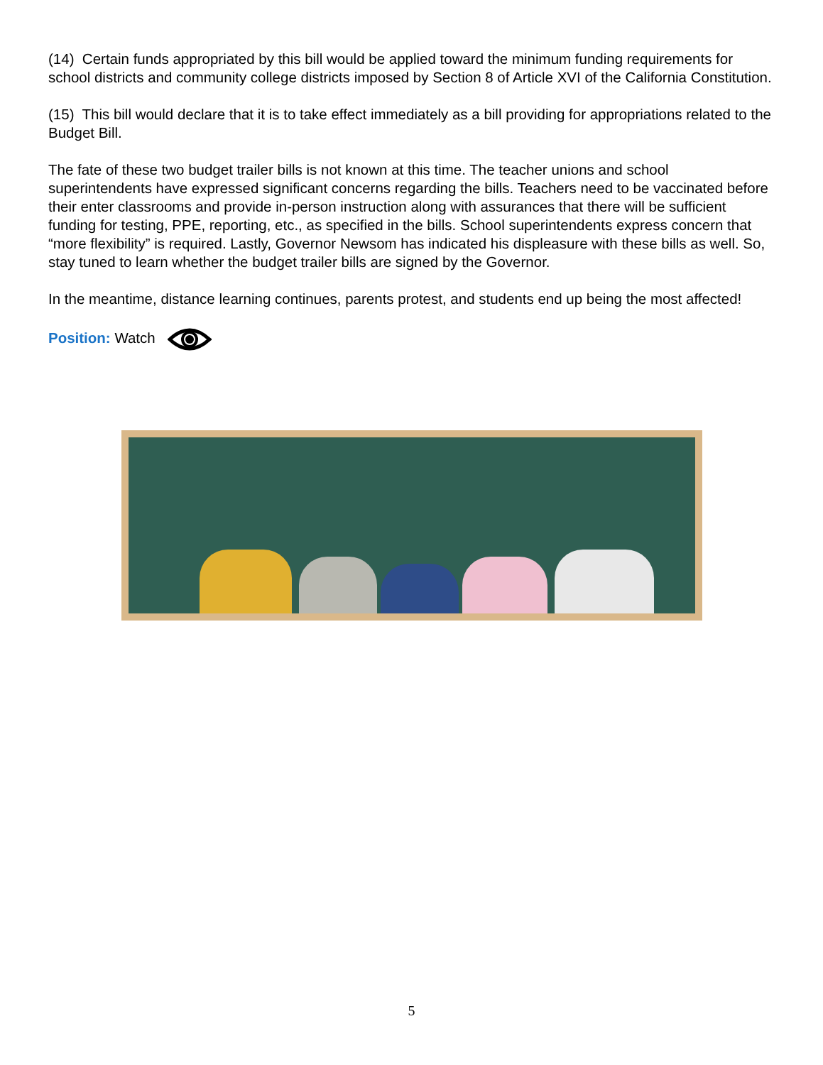(14) Certain funds appropriated by this bill would be applied toward the minimum funding requirements for school districts and community college districts imposed by Section 8 of Article XVI of the California Constitution.
(15) This bill would declare that it is to take effect immediately as a bill providing for appropriations related to the Budget Bill.
The fate of these two budget trailer bills is not known at this time. The teacher unions and school superintendents have expressed significant concerns regarding the bills. Teachers need to be vaccinated before their enter classrooms and provide in-person instruction along with assurances that there will be sufficient funding for testing, PPE, reporting, etc., as specified in the bills. School superintendents express concern that “more flexibility” is required. Lastly, Governor Newsom has indicated his displeasure with these bills as well. So, stay tuned to learn whether the budget trailer bills are signed by the Governor.
In the meantime, distance learning continues, parents protest, and students end up being the most affected!
Position: Watch
5